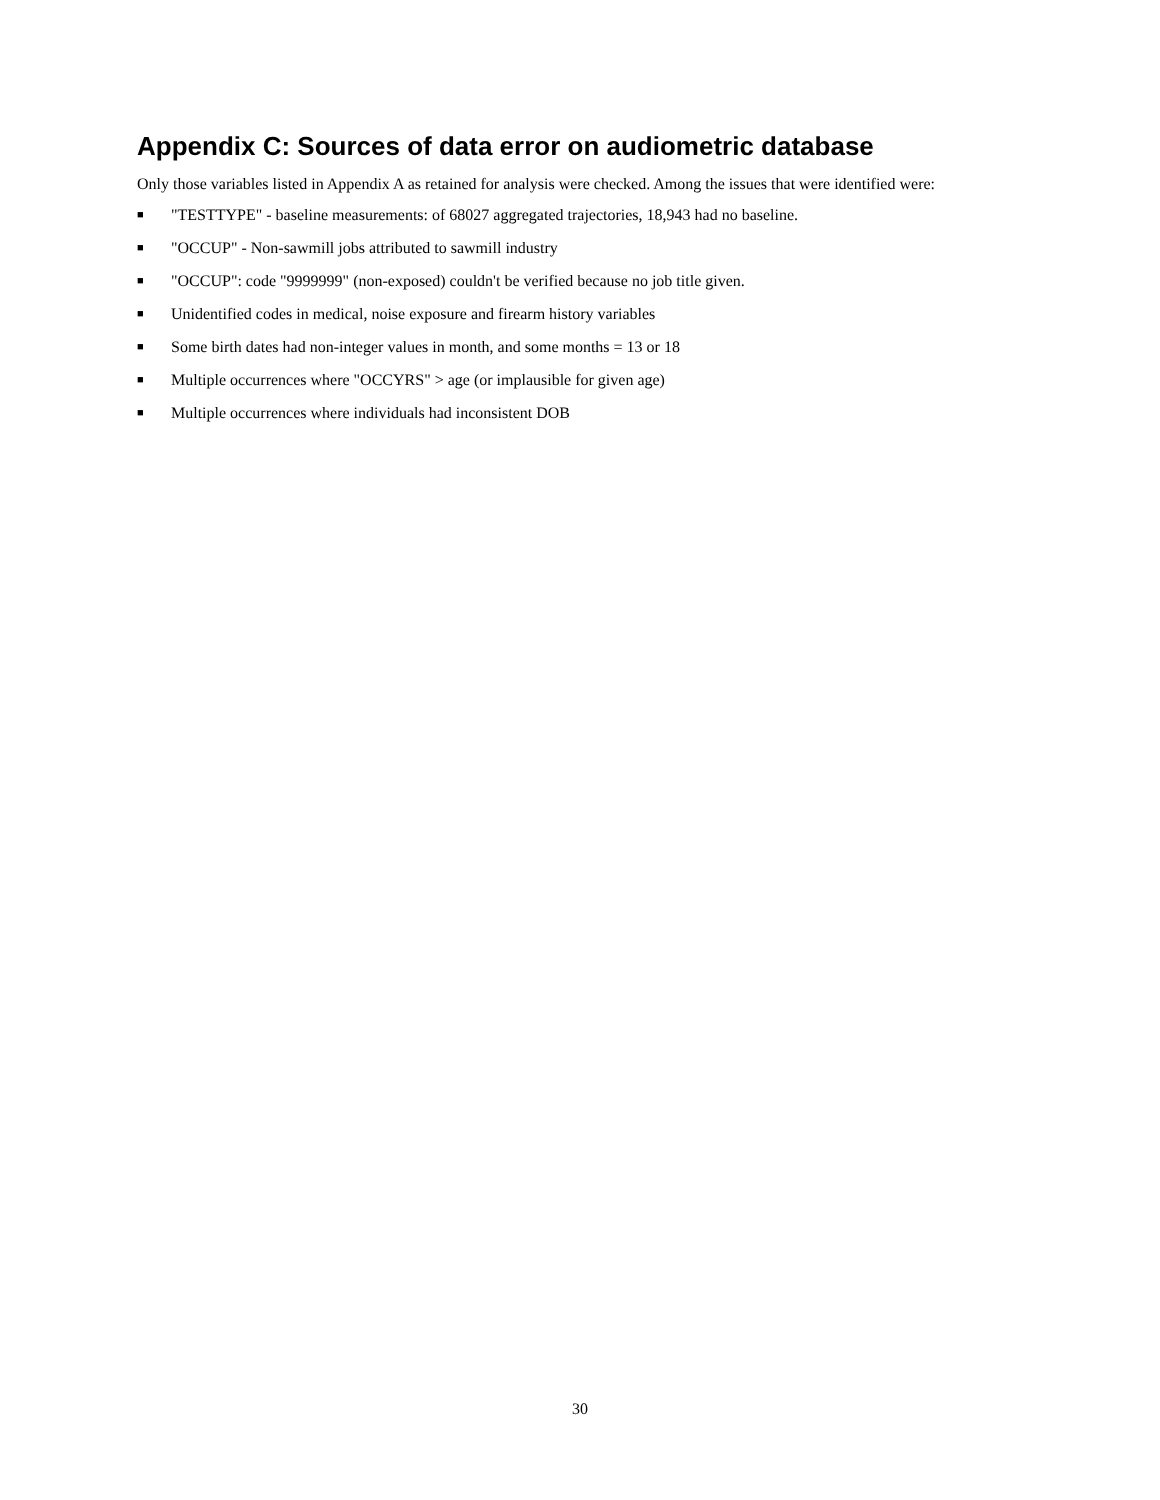Appendix C: Sources of data error on audiometric database
Only those variables listed in Appendix A as retained for analysis were checked. Among the issues that were identified were:
■ "TESTTYPE" - baseline measurements: of 68027 aggregated trajectories, 18,943 had no baseline.
■ "OCCUP" - Non-sawmill jobs attributed to sawmill industry
■ "OCCUP": code "9999999" (non-exposed) couldn't be verified because no job title given.
■ Unidentified codes in medical, noise exposure and firearm history variables
■ Some birth dates had non-integer values in month, and some months = 13 or 18
■ Multiple occurrences where "OCCYRS" > age (or implausible for given age)
■ Multiple occurrences where individuals had inconsistent DOB
30